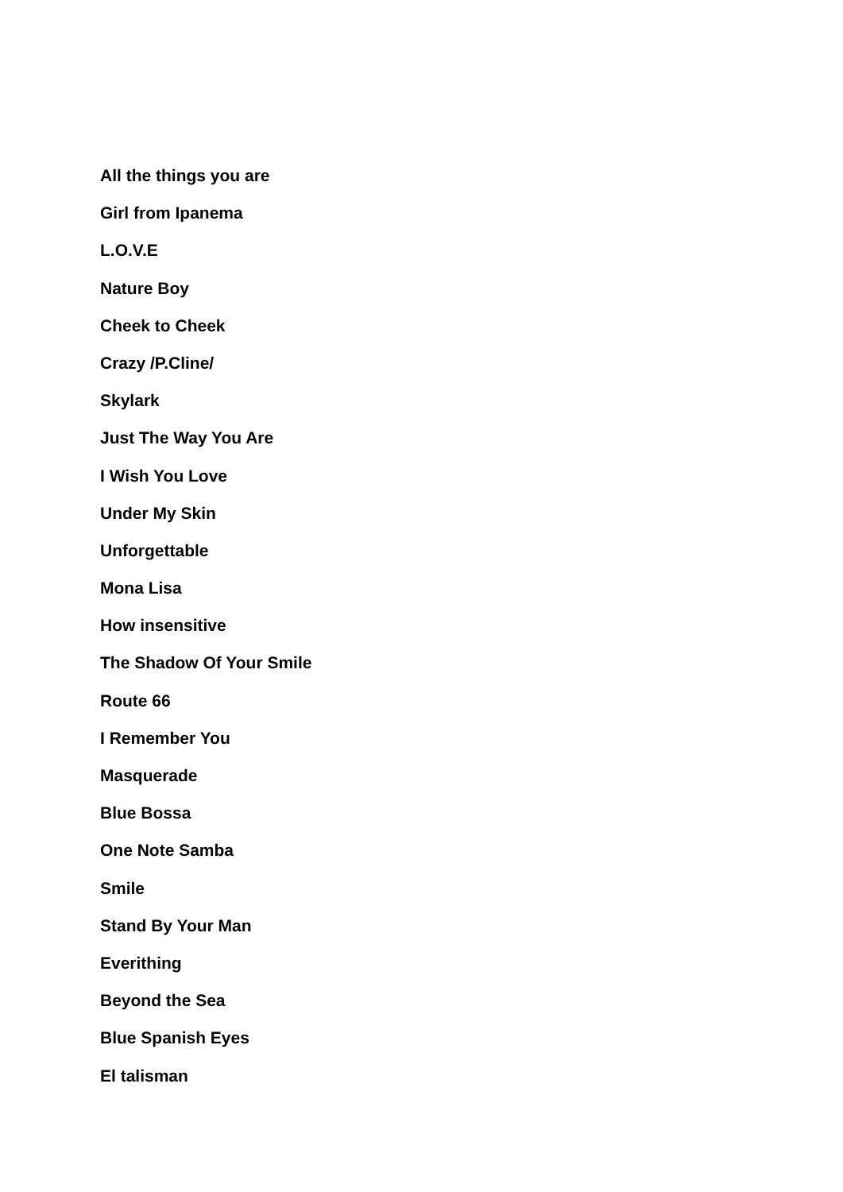All the things you are
Girl from Ipanema
L.O.V.E
Nature Boy
Cheek to Cheek
Crazy /P.Cline/
Skylark
Just The Way You Are
I Wish You Love
Under My Skin
Unforgettable
Mona Lisa
How insensitive
The Shadow Of Your Smile
Route 66
I Remember You
Masquerade
Blue Bossa
One Note Samba
Smile
Stand By Your Man
Everithing
Beyond the Sea
Blue Spanish Eyes
El talisman